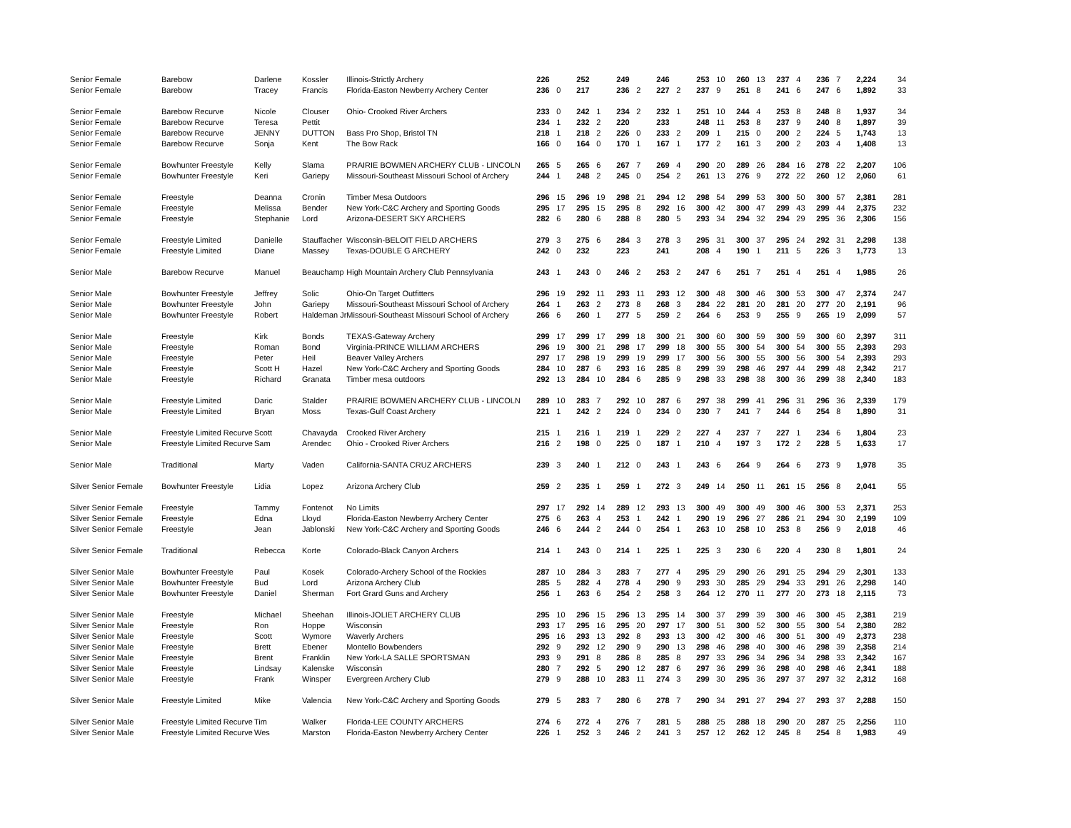| Senior Female | Barebow | Darlene | Kossler | Illinois-Strictly Archery | 226 | | 252 | | 249 | | 246 | | 253 | 10 | 260 | 13 | 237 | 4 | 236 | 7 | 2,224 | 34 |
| Senior Female | Barebow | Tracey | Francis | Florida-Easton Newberry Archery Center | 236 | 0 | 217 | | 236 | 2 | 227 | 2 | 237 | 9 | 251 | 8 | 241 | 6 | 247 | 6 | 1,892 | 33 |
| Senior Female | Barebow Recurve | Nicole | Clouser | Ohio- Crooked River Archers | 233 | 0 | 242 | 1 | 234 | 2 | 232 | 1 | 251 | 10 | 244 | 4 | 253 | 8 | 248 | 8 | 1,937 | 34 |
| Senior Female | Barebow Recurve | Teresa | Pettit | | 234 | 1 | 232 | 2 | 220 | | 233 | | 248 | 11 | 253 | 8 | 237 | 9 | 240 | 8 | 1,897 | 39 |
| Senior Female | Barebow Recurve | JENNY | DUTTON | Bass Pro Shop, Bristol TN | 218 | 1 | 218 | 2 | 226 | 0 | 233 | 2 | 209 | 1 | 215 | 0 | 200 | 2 | 224 | 5 | 1,743 | 13 |
| Senior Female | Barebow Recurve | Sonja | Kent | The Bow Rack | 166 | 0 | 164 | 0 | 170 | 1 | 167 | 1 | 177 | 2 | 161 | 3 | 200 | 2 | 203 | 4 | 1,408 | 13 |
| Senior Female | Bowhunter Freestyle | Kelly | Slama | PRAIRIE BOWMEN ARCHERY CLUB - LINCOLN | 265 | 5 | 265 | 6 | 267 | 7 | 269 | 4 | 290 | 20 | 289 | 26 | 284 | 16 | 278 | 22 | 2,207 | 106 |
| Senior Female | Bowhunter Freestyle | Keri | Gariepy | Missouri-Southeast Missouri School of Archery | 244 | 1 | 248 | 2 | 245 | 0 | 254 | 2 | 261 | 13 | 276 | 9 | 272 | 22 | 260 | 12 | 2,060 | 61 |
| Senior Female | Freestyle | Deanna | Cronin | Timber Mesa Outdoors | 296 | 15 | 296 | 19 | 298 | 21 | 294 | 12 | 298 | 54 | 299 | 53 | 300 | 50 | 300 | 57 | 2,381 | 281 |
| Senior Female | Freestyle | Melissa | Bender | New York-C&C Archery and Sporting Goods | 295 | 17 | 295 | 15 | 295 | 8 | 292 | 16 | 300 | 42 | 300 | 47 | 299 | 43 | 299 | 44 | 2,375 | 232 |
| Senior Female | Freestyle | Stephanie | Lord | Arizona-DESERT SKY ARCHERS | 282 | 6 | 280 | 6 | 288 | 8 | 280 | 5 | 293 | 34 | 294 | 32 | 294 | 29 | 295 | 36 | 2,306 | 156 |
| Senior Female | Freestyle Limited | Danielle | Stauffacher | Wisconsin-BELOIT FIELD ARCHERS | 279 | 3 | 275 | 6 | 284 | 3 | 278 | 3 | 295 | 31 | 300 | 37 | 295 | 24 | 292 | 31 | 2,298 | 138 |
| Senior Female | Freestyle Limited | Diane | Massey | Texas-DOUBLE G ARCHERY | 242 | 0 | 232 | | 223 | | 241 | | 208 | 4 | 190 | 1 | 211 | 5 | 226 | 3 | 1,773 | 13 |
| Senior Male | Barebow Recurve | Manuel | Beauchamp | High Mountain Archery Club Pennsylvania | 243 | 1 | 243 | 0 | 246 | 2 | 253 | 2 | 247 | 6 | 251 | 7 | 251 | 4 | 251 | 4 | 1,985 | 26 |
| Senior Male | Bowhunter Freestyle | Jeffrey | Solic | Ohio-On Target Outfitters | 296 | 19 | 292 | 11 | 293 | 11 | 293 | 12 | 300 | 48 | 300 | 46 | 300 | 53 | 300 | 47 | 2,374 | 247 |
| Senior Male | Bowhunter Freestyle | John | Gariepy | Missouri-Southeast Missouri School of Archery | 264 | 1 | 263 | 2 | 273 | 8 | 268 | 3 | 284 | 22 | 281 | 20 | 281 | 20 | 277 | 20 | 2,191 | 96 |
| Senior Male | Bowhunter Freestyle | Robert | Haldeman Jr | Missouri-Southeast Missouri School of Archery | 266 | 6 | 260 | 1 | 277 | 5 | 259 | 2 | 264 | 6 | 253 | 9 | 255 | 9 | 265 | 19 | 2,099 | 57 |
| Senior Male | Freestyle | Kirk | Bonds | TEXAS-Gateway Archery | 299 | 17 | 299 | 17 | 299 | 18 | 300 | 21 | 300 | 60 | 300 | 59 | 300 | 59 | 300 | 60 | 2,397 | 311 |
| Senior Male | Freestyle | Roman | Bond | Virginia-PRINCE WILLIAM ARCHERS | 296 | 19 | 300 | 21 | 298 | 17 | 299 | 18 | 300 | 55 | 300 | 54 | 300 | 54 | 300 | 55 | 2,393 | 293 |
| Senior Male | Freestyle | Peter | Heil | Beaver Valley Archers | 297 | 17 | 298 | 19 | 299 | 19 | 299 | 17 | 300 | 56 | 300 | 55 | 300 | 56 | 300 | 54 | 2,393 | 293 |
| Senior Male | Freestyle | Scott H | Hazel | New York-C&C Archery and Sporting Goods | 284 | 10 | 287 | 6 | 293 | 16 | 285 | 8 | 299 | 39 | 298 | 46 | 297 | 44 | 299 | 48 | 2,342 | 217 |
| Senior Male | Freestyle | Richard | Granata | Timber mesa outdoors | 292 | 13 | 284 | 10 | 284 | 6 | 285 | 9 | 298 | 33 | 298 | 38 | 300 | 36 | 299 | 38 | 2,340 | 183 |
| Senior Male | Freestyle Limited | Daric | Stalder | PRAIRIE BOWMEN ARCHERY CLUB - LINCOLN | 289 | 10 | 283 | 7 | 292 | 10 | 287 | 6 | 297 | 38 | 299 | 41 | 296 | 31 | 296 | 36 | 2,339 | 179 |
| Senior Male | Freestyle Limited | Bryan | Moss | Texas-Gulf Coast Archery | 221 | 1 | 242 | 2 | 224 | 0 | 234 | 0 | 230 | 7 | 241 | 7 | 244 | 6 | 254 | 8 | 1,890 | 31 |
| Senior Male | Freestyle Limited Recurve | Scott | Chavayda | Crooked River Archery | 215 | 1 | 216 | 1 | 219 | 1 | 229 | 2 | 227 | 4 | 237 | 7 | 227 | 1 | 234 | 6 | 1,804 | 23 |
| Senior Male | Freestyle Limited Recurve | Sam | Arendec | Ohio - Crooked River Archers | 216 | 2 | 198 | 0 | 225 | 0 | 187 | 1 | 210 | 4 | 197 | 3 | 172 | 2 | 228 | 5 | 1,633 | 17 |
| Senior Male | Traditional | Marty | Vaden | California-SANTA CRUZ ARCHERS | 239 | 3 | 240 | 1 | 212 | 0 | 243 | 1 | 243 | 6 | 264 | 9 | 264 | 6 | 273 | 9 | 1,978 | 35 |
| Silver Senior Female | Bowhunter Freestyle | Lidia | Lopez | Arizona Archery Club | 259 | 2 | 235 | 1 | 259 | 1 | 272 | 3 | 249 | 14 | 250 | 11 | 261 | 15 | 256 | 8 | 2,041 | 55 |
| Silver Senior Female | Freestyle | Tammy | Fontenot | No Limits | 297 | 17 | 292 | 14 | 289 | 12 | 293 | 13 | 300 | 49 | 300 | 49 | 300 | 46 | 300 | 53 | 2,371 | 253 |
| Silver Senior Female | Freestyle | Edna | Lloyd | Florida-Easton Newberry Archery Center | 275 | 6 | 263 | 4 | 253 | 1 | 242 | 1 | 290 | 19 | 296 | 27 | 286 | 21 | 294 | 30 | 2,199 | 109 |
| Silver Senior Female | Freestyle | Jean | Jablonski | New York-C&C Archery and Sporting Goods | 246 | 6 | 244 | 2 | 244 | 0 | 254 | 1 | 263 | 10 | 258 | 10 | 253 | 8 | 256 | 9 | 2,018 | 46 |
| Silver Senior Female | Traditional | Rebecca | Korte | Colorado-Black Canyon Archers | 214 | 1 | 243 | 0 | 214 | 1 | 225 | 1 | 225 | 3 | 230 | 6 | 220 | 4 | 230 | 8 | 1,801 | 24 |
| Silver Senior Male | Bowhunter Freestyle | Paul | Kosek | Colorado-Archery School of the Rockies | 287 | 10 | 284 | 3 | 283 | 7 | 277 | 4 | 295 | 29 | 290 | 26 | 291 | 25 | 294 | 29 | 2,301 | 133 |
| Silver Senior Male | Bowhunter Freestyle | Bud | Lord | Arizona Archery Club | 285 | 5 | 282 | 4 | 278 | 4 | 290 | 9 | 293 | 30 | 285 | 29 | 294 | 33 | 291 | 26 | 2,298 | 140 |
| Silver Senior Male | Bowhunter Freestyle | Daniel | Sherman | Fort Grard Guns and Archery | 256 | 1 | 263 | 6 | 254 | 2 | 258 | 3 | 264 | 12 | 270 | 11 | 277 | 20 | 273 | 18 | 2,115 | 73 |
| Silver Senior Male | Freestyle | Michael | Sheehan | Illinois-JOLIET ARCHERY CLUB | 295 | 10 | 296 | 15 | 296 | 13 | 295 | 14 | 300 | 37 | 299 | 39 | 300 | 46 | 300 | 45 | 2,381 | 219 |
| Silver Senior Male | Freestyle | Ron | Hoppe | Wisconsin | 293 | 17 | 295 | 16 | 295 | 20 | 297 | 17 | 300 | 51 | 300 | 52 | 300 | 55 | 300 | 54 | 2,380 | 282 |
| Silver Senior Male | Freestyle | Scott | Wymore | Waverly Archers | 295 | 16 | 293 | 13 | 292 | 8 | 293 | 13 | 300 | 42 | 300 | 46 | 300 | 51 | 300 | 49 | 2,373 | 238 |
| Silver Senior Male | Freestyle | Brett | Ebener | Montello Bowbenders | 292 | 9 | 292 | 12 | 290 | 9 | 290 | 13 | 298 | 46 | 298 | 40 | 300 | 46 | 298 | 39 | 2,358 | 214 |
| Silver Senior Male | Freestyle | Brent | Franklin | New York-LA SALLE SPORTSMAN | 293 | 9 | 291 | 8 | 286 | 8 | 285 | 8 | 297 | 33 | 296 | 34 | 296 | 34 | 298 | 33 | 2,342 | 167 |
| Silver Senior Male | Freestyle | Lindsay | Kalenske | Wisconsin | 280 | 7 | 292 | 5 | 290 | 12 | 287 | 6 | 297 | 36 | 299 | 36 | 298 | 40 | 298 | 46 | 2,341 | 188 |
| Silver Senior Male | Freestyle | Frank | Winsper | Evergreen Archery Club | 279 | 9 | 288 | 10 | 283 | 11 | 274 | 3 | 299 | 30 | 295 | 36 | 297 | 37 | 297 | 32 | 2,312 | 168 |
| Silver Senior Male | Freestyle Limited | Mike | Valencia | New York-C&C Archery and Sporting Goods | 279 | 5 | 283 | 7 | 280 | 6 | 278 | 7 | 290 | 34 | 291 | 27 | 294 | 27 | 293 | 37 | 2,288 | 150 |
| Silver Senior Male | Freestyle Limited Recurve | Tim | Walker | Florida-LEE COUNTY ARCHERS | 274 | 6 | 272 | 4 | 276 | 7 | 281 | 5 | 288 | 25 | 288 | 18 | 290 | 20 | 287 | 25 | 2,256 | 110 |
| Silver Senior Male | Freestyle Limited Recurve | Wes | Marston | Florida-Easton Newberry Archery Center | 226 | 1 | 252 | 3 | 246 | 2 | 241 | 3 | 257 | 12 | 262 | 12 | 245 | 8 | 254 | 8 | 1,983 | 49 |